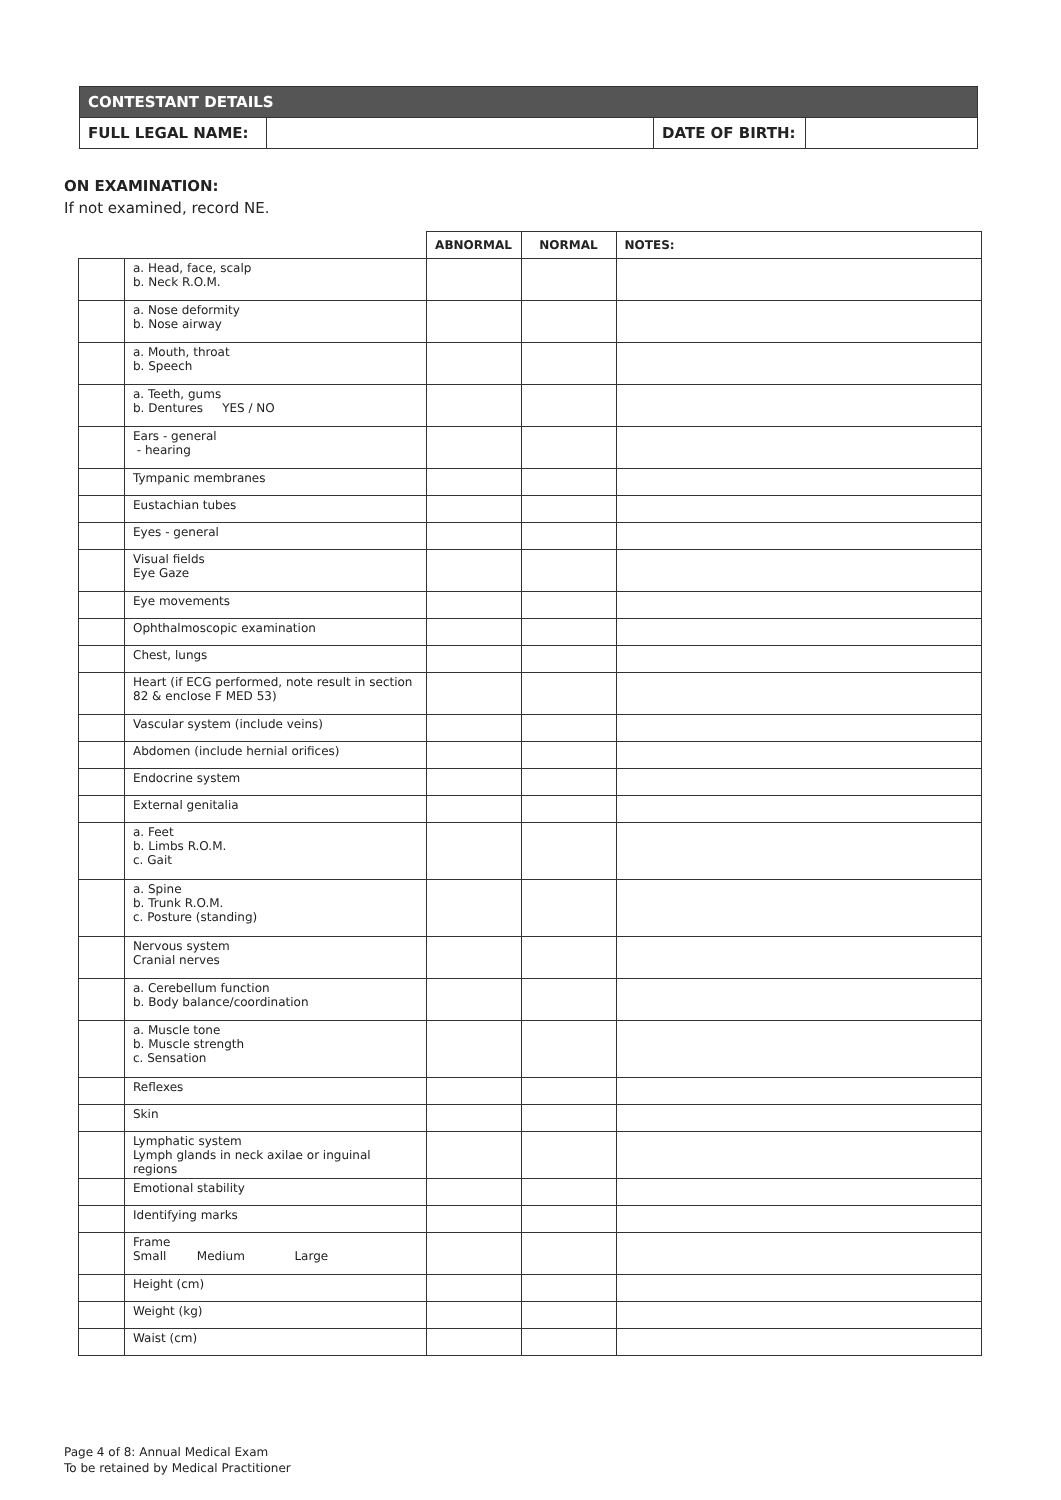| CONTESTANT DETAILS | | | |
| FULL LEGAL NAME: | | DATE OF BIRTH: | |
ON EXAMINATION:
If not examined, record NE.
| | | ABNORMAL | NORMAL | NOTES: |
| --- | --- | --- | --- | --- |
| | a. Head, face, scalp b. Neck R.O.M. | | | |
| | a. Nose deformity b. Nose airway | | | |
| | a. Mouth, throat b. Speech | | | |
| | a. Teeth, gums b. Dentures YES / NO | | | |
| | Ears - general - hearing | | | |
| | Tympanic membranes | | | |
| | Eustachian tubes | | | |
| | Eyes - general | | | |
| | Visual fields Eye Gaze | | | |
| | Eye movements | | | |
| | Ophthalmoscopic examination | | | |
| | Chest, lungs | | | |
| | Heart (if ECG performed, note result in section 82 & enclose F MED 53) | | | |
| | Vascular system (include veins) | | | |
| | Abdomen (include hernial orifices) | | | |
| | Endocrine system | | | |
| | External genitalia | | | |
| | a. Feet b. Limbs R.O.M. c. Gait | | | |
| | a. Spine b. Trunk R.O.M. c. Posture (standing) | | | |
| | Nervous system Cranial nerves | | | |
| | a. Cerebellum function b. Body balance/coordination | | | |
| | a. Muscle tone b. Muscle strength c. Sensation | | | |
| | Reflexes | | | |
| | Skin | | | |
| | Lymphatic system Lymph glands in neck axilae or inguinal regions | | | |
| | Emotional stability | | | |
| | Identifying marks | | | |
| | Frame Small Medium Large | | | |
| | Height (cm) | | | |
| | Weight (kg) | | | |
| | Waist (cm) | | | |
Page 4 of 8: Annual Medical Exam
To be retained by Medical Practitioner